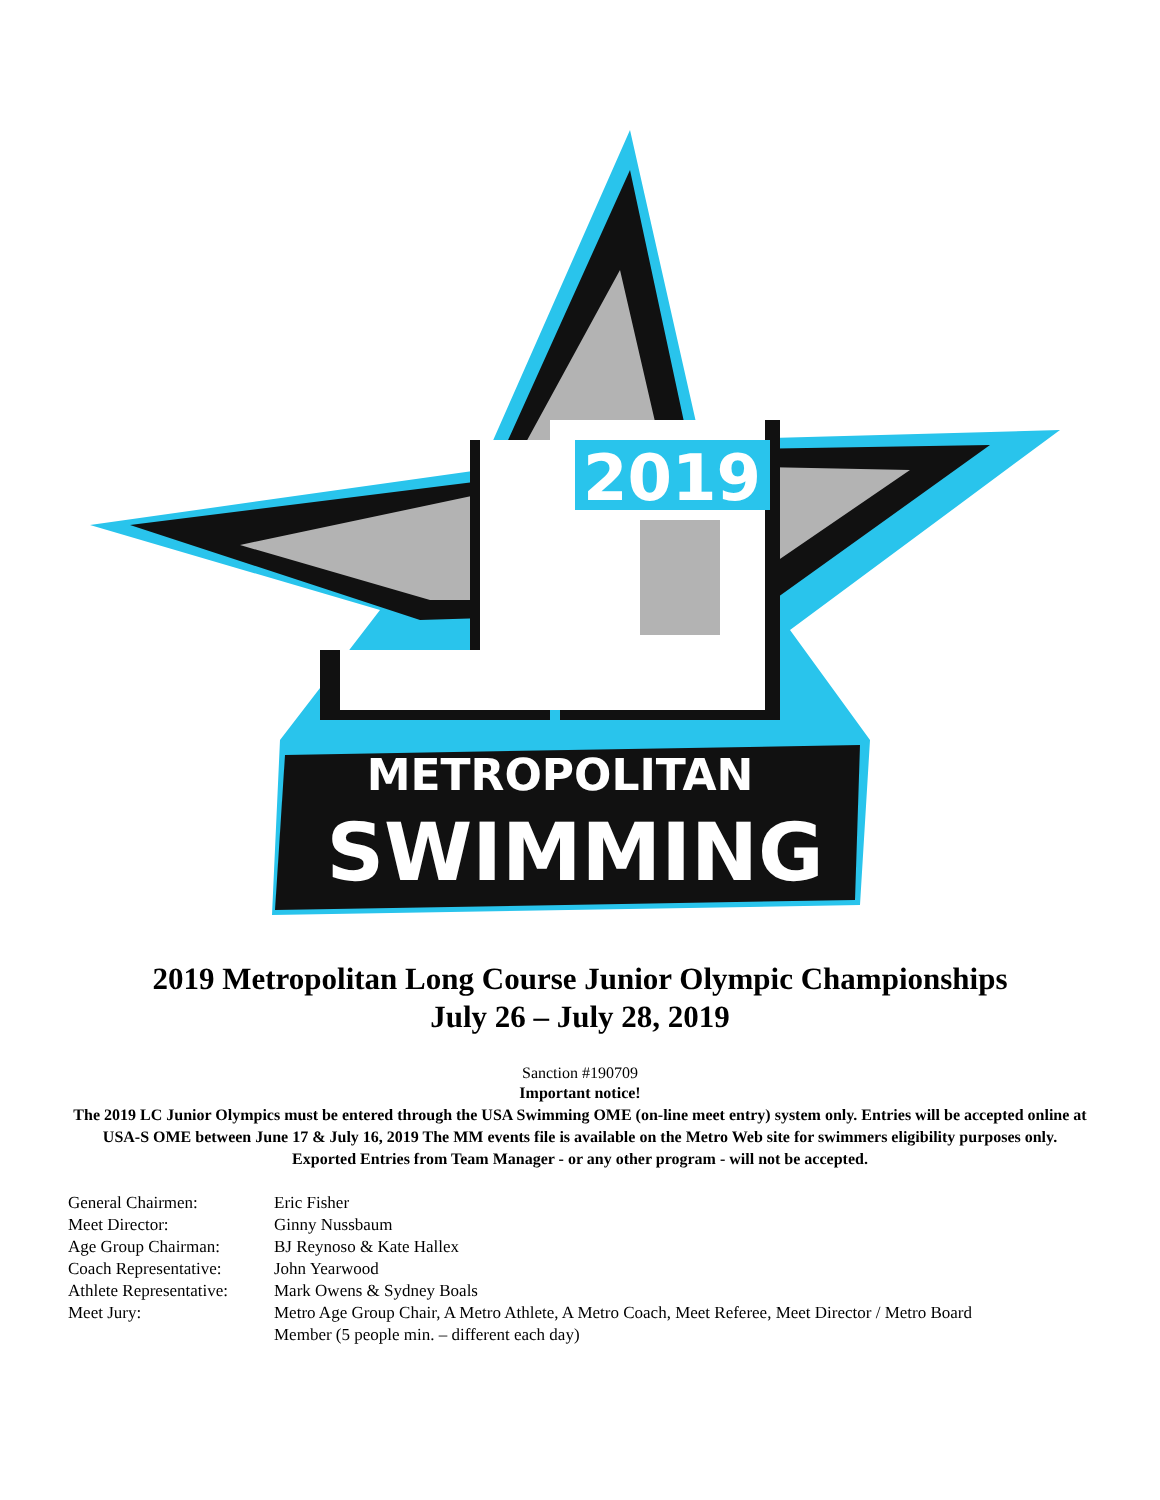METROPOLITAN
SWIMMING
2019
2019 Metropolitan Long Course Junior Olympic Championships
July 26 – July 28, 2019
Sanction #190709
Important notice!
The 2019 LC Junior Olympics must be entered through the USA Swimming OME (on-line meet entry) system only. Entries will be accepted online at USA-S OME between June 17 & July 16, 2019 The MM events file is available on the Metro Web site for swimmers eligibility purposes only. Exported Entries from Team Manager - or any other program - will not be accepted.
| General Chairmen: | Eric Fisher |
| Meet Director: | Ginny Nussbaum |
| Age Group Chairman: | BJ Reynoso & Kate Hallex |
| Coach Representative: | John Yearwood |
| Athlete Representative: | Mark Owens & Sydney Boals |
| Meet Jury: | Metro Age Group Chair, A Metro Athlete, A Metro Coach, Meet Referee, Meet Director / Metro Board Member (5 people min. – different each day) |